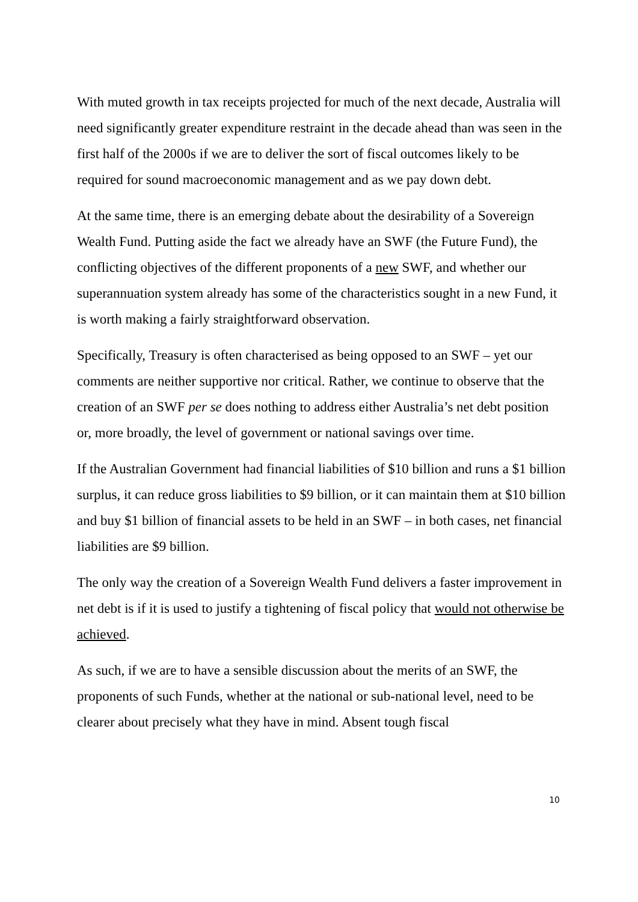With muted growth in tax receipts projected for much of the next decade, Australia will need significantly greater expenditure restraint in the decade ahead than was seen in the first half of the 2000s if we are to deliver the sort of fiscal outcomes likely to be required for sound macroeconomic management and as we pay down debt.
At the same time, there is an emerging debate about the desirability of a Sovereign Wealth Fund. Putting aside the fact we already have an SWF (the Future Fund), the conflicting objectives of the different proponents of a new SWF, and whether our superannuation system already has some of the characteristics sought in a new Fund, it is worth making a fairly straightforward observation.
Specifically, Treasury is often characterised as being opposed to an SWF – yet our comments are neither supportive nor critical. Rather, we continue to observe that the creation of an SWF per se does nothing to address either Australia’s net debt position or, more broadly, the level of government or national savings over time.
If the Australian Government had financial liabilities of $10 billion and runs a $1 billion surplus, it can reduce gross liabilities to $9 billion, or it can maintain them at $10 billion and buy $1 billion of financial assets to be held in an SWF – in both cases, net financial liabilities are $9 billion.
The only way the creation of a Sovereign Wealth Fund delivers a faster improvement in net debt is if it is used to justify a tightening of fiscal policy that would not otherwise be achieved.
As such, if we are to have a sensible discussion about the merits of an SWF, the proponents of such Funds, whether at the national or sub-national level, need to be clearer about precisely what they have in mind. Absent tough fiscal
10